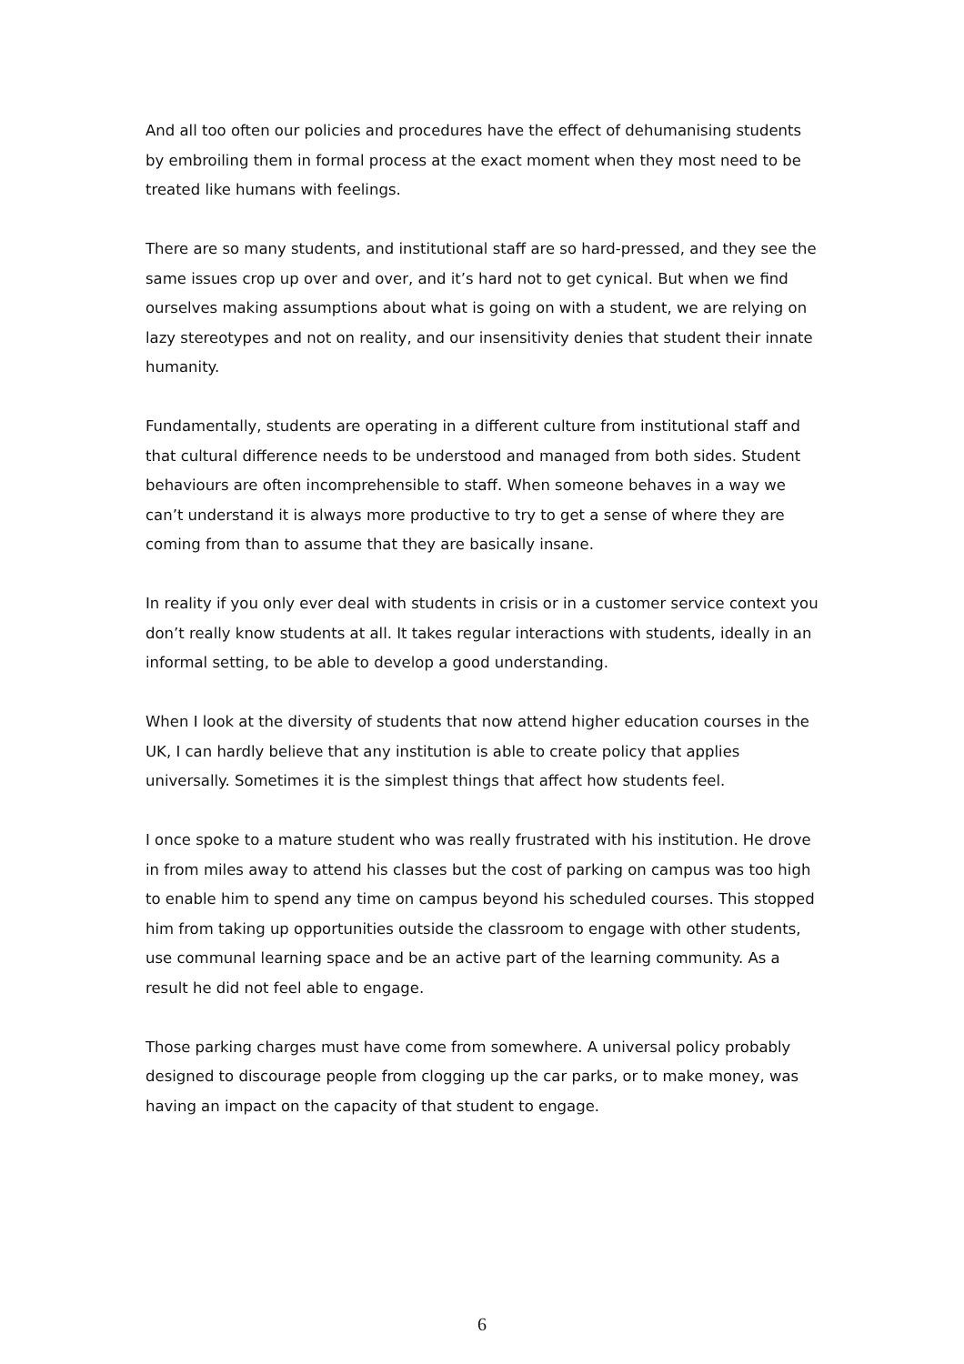And all too often our policies and procedures have the effect of dehumanising students by embroiling them in formal process at the exact moment when they most need to be treated like humans with feelings.
There are so many students, and institutional staff are so hard-pressed, and they see the same issues crop up over and over, and it’s hard not to get cynical. But when we find ourselves making assumptions about what is going on with a student, we are relying on lazy stereotypes and not on reality, and our insensitivity denies that student their innate humanity.
Fundamentally, students are operating in a different culture from institutional staff and that cultural difference needs to be understood and managed from both sides. Student behaviours are often incomprehensible to staff. When someone behaves in a way we can’t understand it is always more productive to try to get a sense of where they are coming from than to assume that they are basically insane.
In reality if you only ever deal with students in crisis or in a customer service context you don’t really know students at all. It takes regular interactions with students, ideally in an informal setting, to be able to develop a good understanding.
When I look at the diversity of students that now attend higher education courses in the UK, I can hardly believe that any institution is able to create policy that applies universally. Sometimes it is the simplest things that affect how students feel.
I once spoke to a mature student who was really frustrated with his institution. He drove in from miles away to attend his classes but the cost of parking on campus was too high to enable him to spend any time on campus beyond his scheduled courses. This stopped him from taking up opportunities outside the classroom to engage with other students, use communal learning space and be an active part of the learning community. As a result he did not feel able to engage.
Those parking charges must have come from somewhere. A universal policy probably designed to discourage people from clogging up the car parks, or to make money, was having an impact on the capacity of that student to engage.
6